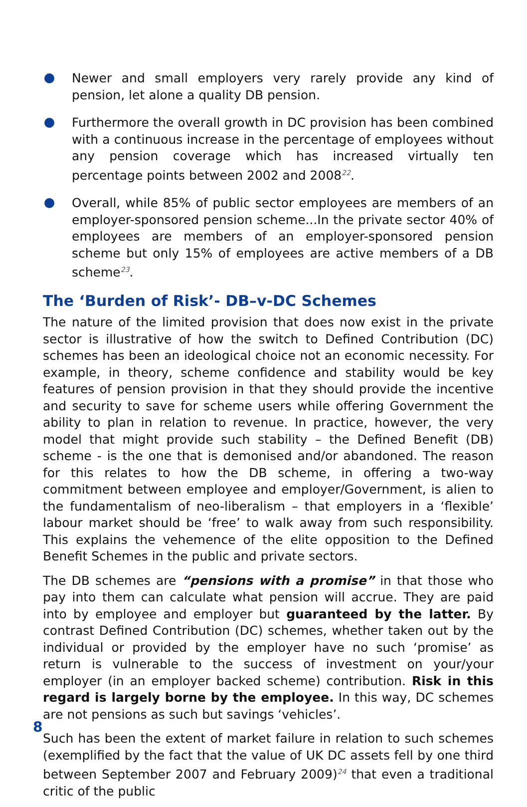Newer and small employers very rarely provide any kind of pension, let alone a quality DB pension.
Furthermore the overall growth in DC provision has been combined with a continuous increase in the percentage of employees without any pension coverage which has increased virtually ten percentage points between 2002 and 2008<sup>22</sup>.
Overall, while 85% of public sector employees are members of an employer-sponsored pension scheme...In the private sector 40% of employees are members of an employer-sponsored pension scheme but only 15% of employees are active members of a DB scheme<sup>23</sup>.
The ‘Burden of Risk’- DB–v-DC Schemes
The nature of the limited provision that does now exist in the private sector is illustrative of how the switch to Defined Contribution (DC) schemes has been an ideological choice not an economic necessity. For example, in theory, scheme confidence and stability would be key features of pension provision in that they should provide the incentive and security to save for scheme users while offering Government the ability to plan in relation to revenue. In practice, however, the very model that might provide such stability – the Defined Benefit (DB) scheme - is the one that is demonised and/or abandoned. The reason for this relates to how the DB scheme, in offering a two-way commitment between employee and employer/Government, is alien to the fundamentalism of neo-liberalism – that employers in a ‘flexible’ labour market should be ‘free’ to walk away from such responsibility. This explains the vehemence of the elite opposition to the Defined Benefit Schemes in the public and private sectors.
The DB schemes are “pensions with a promise” in that those who pay into them can calculate what pension will accrue. They are paid into by employee and employer but guaranteed by the latter. By contrast Defined Contribution (DC) schemes, whether taken out by the individual or provided by the employer have no such ‘promise’ as return is vulnerable to the success of investment on your/your employer (in an employer backed scheme) contribution. Risk in this regard is largely borne by the employee. In this way, DC schemes are not pensions as such but savings ‘vehicles’.
Such has been the extent of market failure in relation to such schemes (exemplified by the fact that the value of UK DC assets fell by one third between September 2007 and February 2009)<sup>24</sup> that even a traditional critic of the public
8